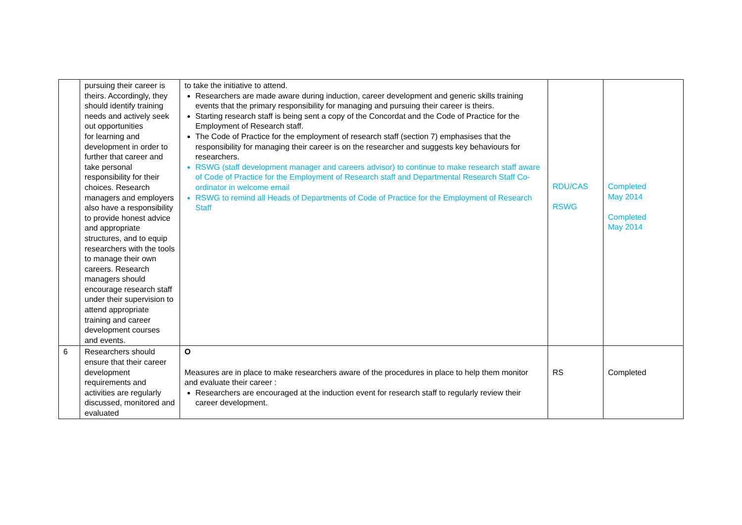| | pursuing their career is theirs. Accordingly, they should identify training needs and actively seek out opportunities for learning and development in order to further that career and take personal responsibility for their choices. Research managers and employers also have a responsibility to provide honest advice and appropriate structures, and to equip researchers with the tools to manage their own careers. Research managers should encourage research staff under their supervision to attend appropriate training and career development courses and events. | to take the initiative to attend. Researchers are made aware during induction, career development and generic skills training events that the primary responsibility for managing and pursuing their career is theirs. Starting research staff is being sent a copy of the Concordat and the Code of Practice for the Employment of Research staff. The Code of Practice for the employment of research staff (section 7) emphasises that the responsibility for managing their career is on the researcher and suggests key behaviours for researchers. RSWG (staff development manager and careers advisor) to continue to make research staff aware of Code of Practice for the Employment of Research staff and Departmental Research Staff Co-ordinator in welcome email RSWG to remind all Heads of Departments of Code of Practice for the Employment of Research Staff | RDU/CAS RSWG | Completed May 2014 Completed May 2014 |
| 6 | Researchers should ensure that their career development requirements and activities are regularly discussed, monitored and evaluated | O Measures are in place to make researchers aware of the procedures in place to help them monitor and evaluate their career : Researchers are encouraged at the induction event for research staff to regularly review their career development. | RS | Completed |